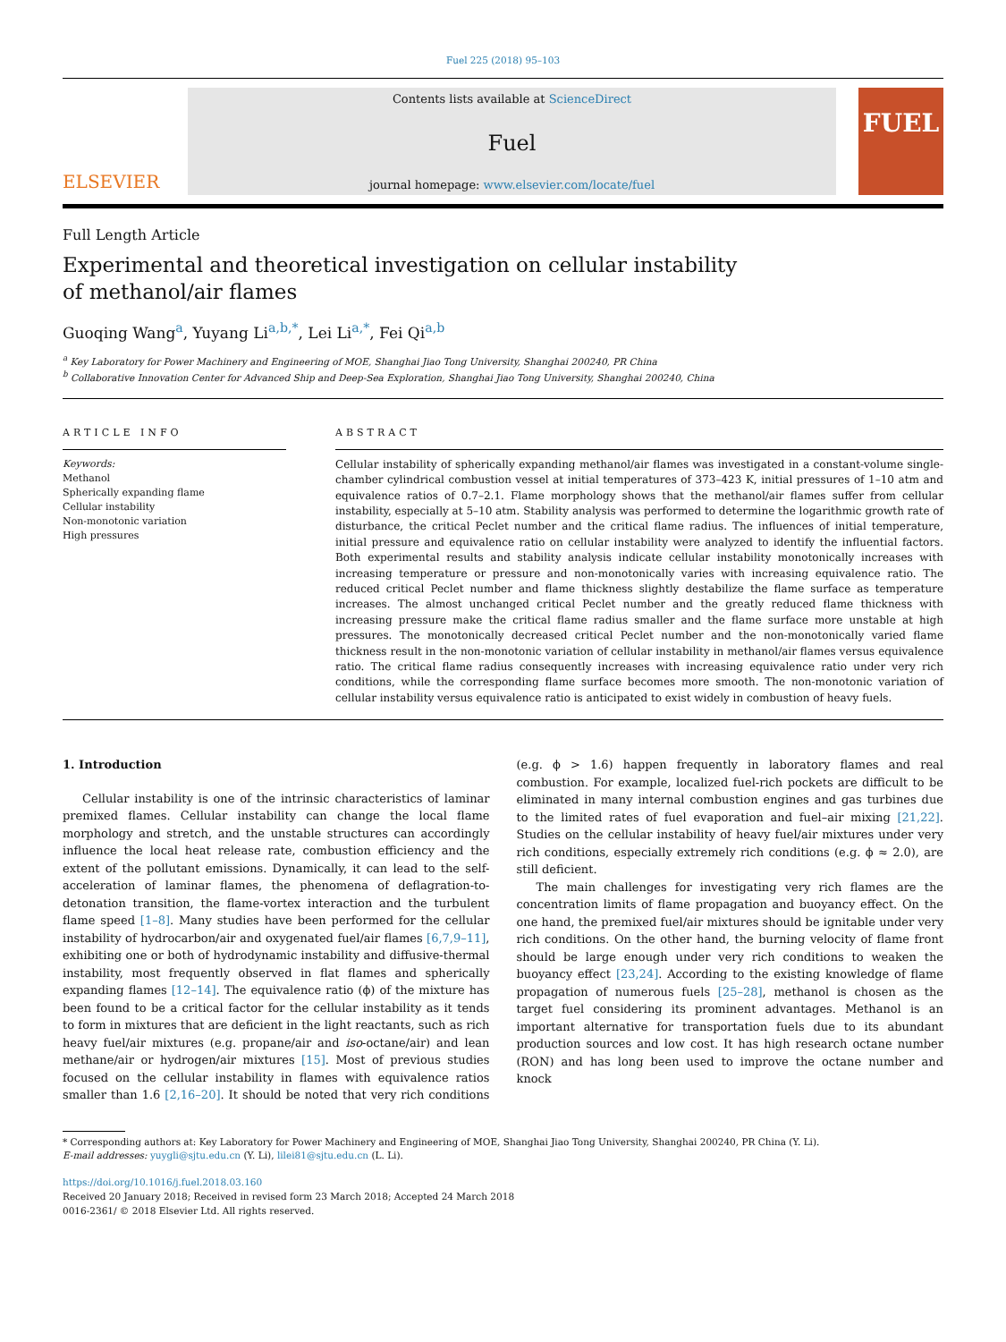Fuel 225 (2018) 95–103
ELSEVIER
Contents lists available at ScienceDirect
Fuel
journal homepage: www.elsevier.com/locate/fuel
FUEL
Full Length Article
Experimental and theoretical investigation on cellular instability of methanol/air flames
Guoqing Wang<sup>a</sup>, Yuyang Li<sup>a,b,*</sup>, Lei Li<sup>a,*</sup>, Fei Qi<sup>a,b</sup>
<sup>a</sup> Key Laboratory for Power Machinery and Engineering of MOE, Shanghai Jiao Tong University, Shanghai 200240, PR China
<sup>b</sup> Collaborative Innovation Center for Advanced Ship and Deep-Sea Exploration, Shanghai Jiao Tong University, Shanghai 200240, China
ARTICLE INFO
Keywords:
Methanol
Spherically expanding flame
Cellular instability
Non-monotonic variation
High pressures
ABSTRACT
Cellular instability of spherically expanding methanol/air flames was investigated in a constant-volume single-chamber cylindrical combustion vessel at initial temperatures of 373–423 K, initial pressures of 1–10 atm and equivalence ratios of 0.7–2.1. Flame morphology shows that the methanol/air flames suffer from cellular instability, especially at 5–10 atm. Stability analysis was performed to determine the logarithmic growth rate of disturbance, the critical Peclet number and the critical flame radius. The influences of initial temperature, initial pressure and equivalence ratio on cellular instability were analyzed to identify the influential factors. Both experimental results and stability analysis indicate cellular instability monotonically increases with increasing temperature or pressure and non-monotonically varies with increasing equivalence ratio. The reduced critical Peclet number and flame thickness slightly destabilize the flame surface as temperature increases. The almost unchanged critical Peclet number and the greatly reduced flame thickness with increasing pressure make the critical flame radius smaller and the flame surface more unstable at high pressures. The monotonically decreased critical Peclet number and the non-monotonically varied flame thickness result in the non-monotonic variation of cellular instability in methanol/air flames versus equivalence ratio. The critical flame radius consequently increases with increasing equivalence ratio under very rich conditions, while the corresponding flame surface becomes more smooth. The non-monotonic variation of cellular instability versus equivalence ratio is anticipated to exist widely in combustion of heavy fuels.
1. Introduction
Cellular instability is one of the intrinsic characteristics of laminar premixed flames. Cellular instability can change the local flame morphology and stretch, and the unstable structures can accordingly influence the local heat release rate, combustion efficiency and the extent of the pollutant emissions. Dynamically, it can lead to the self-acceleration of laminar flames, the phenomena of deflagration-to-detonation transition, the flame-vortex interaction and the turbulent flame speed [1–8]. Many studies have been performed for the cellular instability of hydrocarbon/air and oxygenated fuel/air flames [6,7,9–11], exhibiting one or both of hydrodynamic instability and diffusive-thermal instability, most frequently observed in flat flames and spherically expanding flames [12–14]. The equivalence ratio (ϕ) of the mixture has been found to be a critical factor for the cellular instability as it tends to form in mixtures that are deficient in the light reactants, such as rich heavy fuel/air mixtures (e.g. propane/air and iso-octane/air) and lean methane/air or hydrogen/air mixtures [15]. Most of previous studies focused on the cellular instability in flames with equivalence ratios smaller than 1.6 [2,16–20]. It should be noted that very rich conditions (e.g. ϕ > 1.6) happen frequently in laboratory flames and real combustion. For example, localized fuel-rich pockets are difficult to be eliminated in many internal combustion engines and gas turbines due to the limited rates of fuel evaporation and fuel–air mixing [21,22]. Studies on the cellular instability of heavy fuel/air mixtures under very rich conditions, especially extremely rich conditions (e.g. ϕ ≈ 2.0), are still deficient.
The main challenges for investigating very rich flames are the concentration limits of flame propagation and buoyancy effect. On the one hand, the premixed fuel/air mixtures should be ignitable under very rich conditions. On the other hand, the burning velocity of flame front should be large enough under very rich conditions to weaken the buoyancy effect [23,24]. According to the existing knowledge of flame propagation of numerous fuels [25–28], methanol is chosen as the target fuel considering its prominent advantages. Methanol is an important alternative for transportation fuels due to its abundant production sources and low cost. It has high research octane number (RON) and has long been used to improve the octane number and knock
* Corresponding authors at: Key Laboratory for Power Machinery and Engineering of MOE, Shanghai Jiao Tong University, Shanghai 200240, PR China (Y. Li).
E-mail addresses: yuygli@sjtu.edu.cn (Y. Li), lilei81@sjtu.edu.cn (L. Li).
https://doi.org/10.1016/j.fuel.2018.03.160
Received 20 January 2018; Received in revised form 23 March 2018; Accepted 24 March 2018
0016-2361/ © 2018 Elsevier Ltd. All rights reserved.